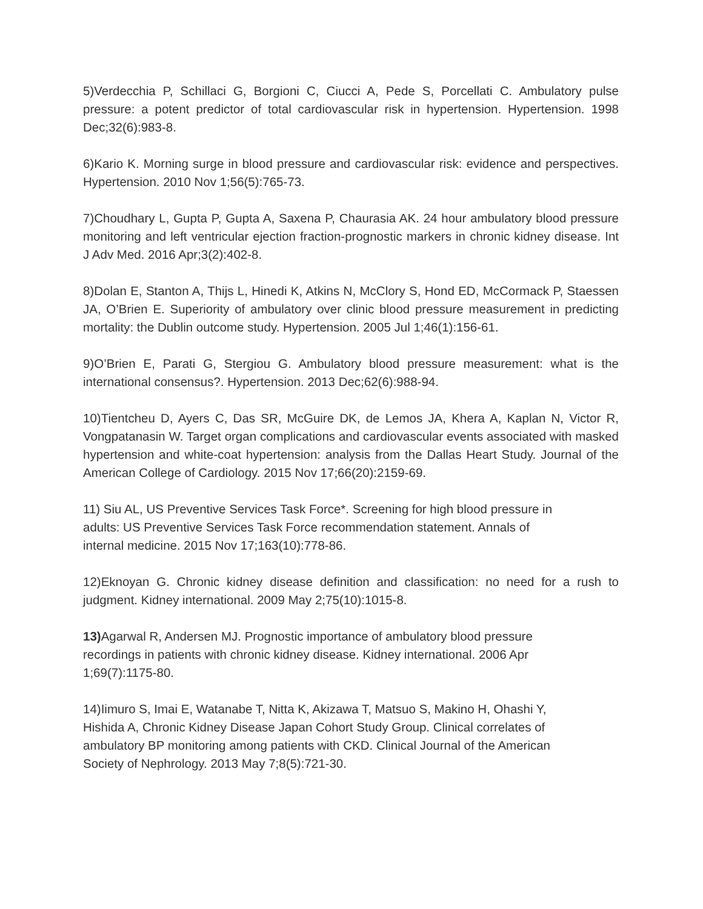5)Verdecchia P, Schillaci G, Borgioni C, Ciucci A, Pede S, Porcellati C. Ambulatory pulse pressure: a potent predictor of total cardiovascular risk in hypertension. Hypertension. 1998 Dec;32(6):983-8.
6)Kario K. Morning surge in blood pressure and cardiovascular risk: evidence and perspectives. Hypertension. 2010 Nov 1;56(5):765-73.
7)Choudhary L, Gupta P, Gupta A, Saxena P, Chaurasia AK. 24 hour ambulatory blood pressure monitoring and left ventricular ejection fraction-prognostic markers in chronic kidney disease. Int J Adv Med. 2016 Apr;3(2):402-8.
8)Dolan E, Stanton A, Thijs L, Hinedi K, Atkins N, McClory S, Hond ED, McCormack P, Staessen JA, O’Brien E. Superiority of ambulatory over clinic blood pressure measurement in predicting mortality: the Dublin outcome study. Hypertension. 2005 Jul 1;46(1):156-61.
9)O’Brien E, Parati G, Stergiou G. Ambulatory blood pressure measurement: what is the international consensus?. Hypertension. 2013 Dec;62(6):988-94.
10)Tientcheu D, Ayers C, Das SR, McGuire DK, de Lemos JA, Khera A, Kaplan N, Victor R, Vongpatanasin W. Target organ complications and cardiovascular events associated with masked hypertension and white-coat hypertension: analysis from the Dallas Heart Study. Journal of the American College of Cardiology. 2015 Nov 17;66(20):2159-69.
11) Siu AL, US Preventive Services Task Force*. Screening for high blood pressure in
adults: US Preventive Services Task Force recommendation statement. Annals of
internal medicine. 2015 Nov 17;163(10):778-86.
12)Eknoyan G. Chronic kidney disease definition and classification: no need for a rush to judgment. Kidney international. 2009 May 2;75(10):1015-8.
13) Agarwal R, Andersen MJ. Prognostic importance of ambulatory blood pressure
recordings in patients with chronic kidney disease. Kidney international. 2006 Apr
1;69(7):1175-80.
14)Iimuro S, Imai E, Watanabe T, Nitta K, Akizawa T, Matsuo S, Makino H, Ohashi Y,
Hishida A, Chronic Kidney Disease Japan Cohort Study Group. Clinical correlates of
ambulatory BP monitoring among patients with CKD. Clinical Journal of the American
Society of Nephrology. 2013 May 7;8(5):721-30.